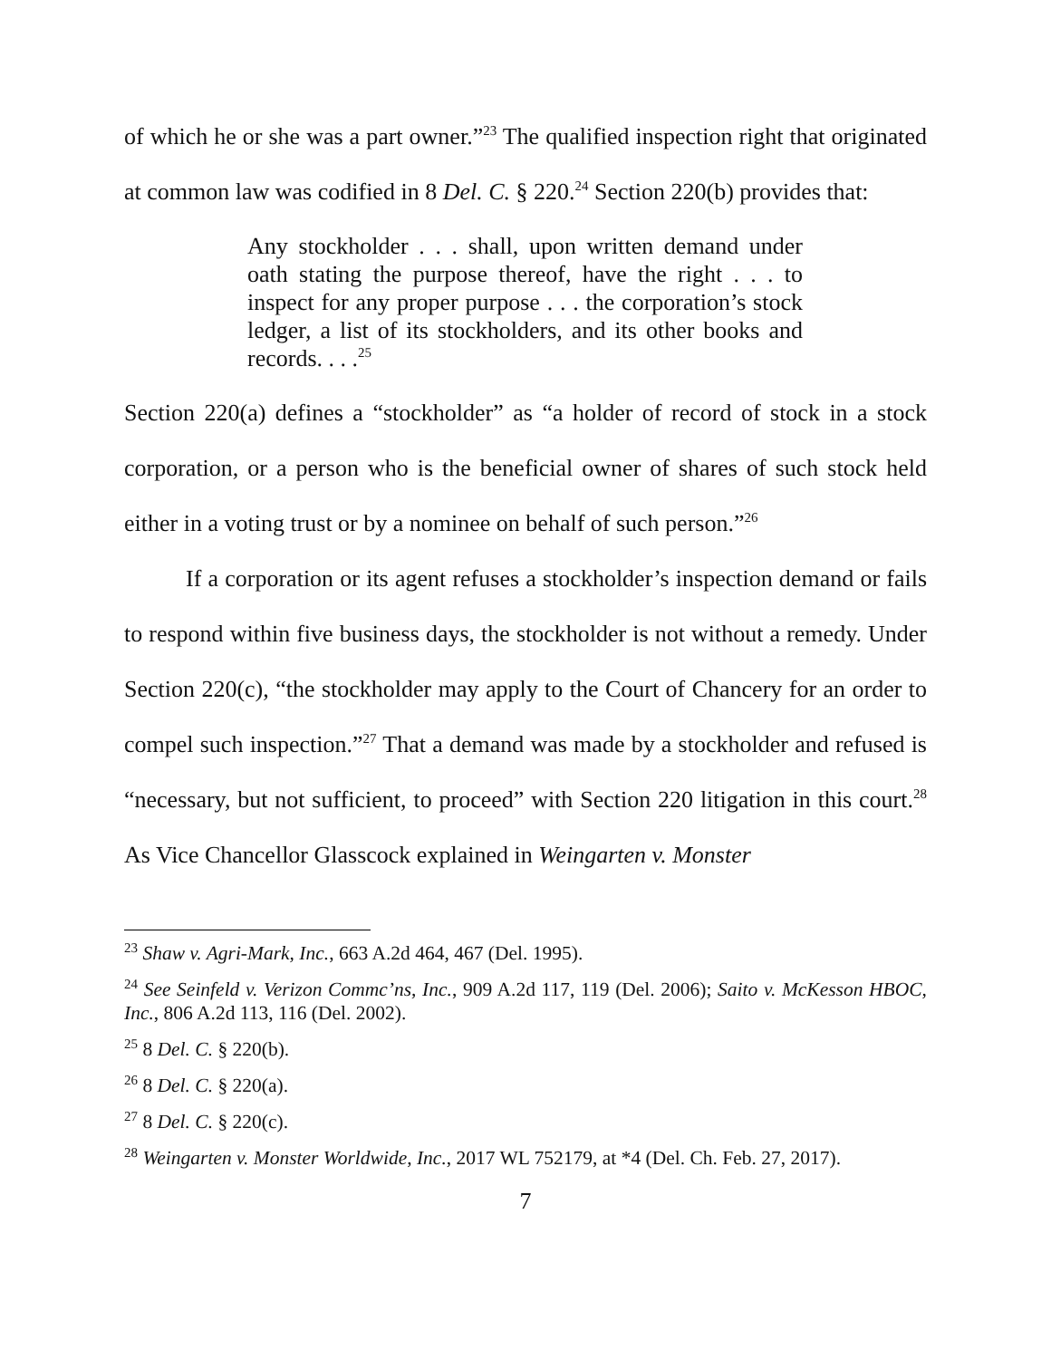of which he or she was a part owner.”<sup>23</sup> The qualified inspection right that originated at common law was codified in 8 Del. C. § 220.<sup>24</sup> Section 220(b) provides that:
Any stockholder . . . shall, upon written demand under oath stating the purpose thereof, have the right . . . to inspect for any proper purpose . . . the corporation’s stock ledger, a list of its stockholders, and its other books and records. . . .<sup>25</sup>
Section 220(a) defines a “stockholder” as “a holder of record of stock in a stock corporation, or a person who is the beneficial owner of shares of such stock held either in a voting trust or by a nominee on behalf of such person.”<sup>26</sup>
If a corporation or its agent refuses a stockholder’s inspection demand or fails to respond within five business days, the stockholder is not without a remedy. Under Section 220(c), “the stockholder may apply to the Court of Chancery for an order to compel such inspection.”<sup>27</sup> That a demand was made by a stockholder and refused is “necessary, but not sufficient, to proceed” with Section 220 litigation in this court.<sup>28</sup> As Vice Chancellor Glasscock explained in Weingarten v. Monster
<sup>23</sup> Shaw v. Agri-Mark, Inc., 663 A.2d 464, 467 (Del. 1995).
<sup>24</sup> See Seinfeld v. Verizon Commc’ns, Inc., 909 A.2d 117, 119 (Del. 2006); Saito v. McKesson HBOC, Inc., 806 A.2d 113, 116 (Del. 2002).
<sup>25</sup> 8 Del. C. § 220(b).
<sup>26</sup> 8 Del. C. § 220(a).
<sup>27</sup> 8 Del. C. § 220(c).
<sup>28</sup> Weingarten v. Monster Worldwide, Inc., 2017 WL 752179, at *4 (Del. Ch. Feb. 27, 2017).
7